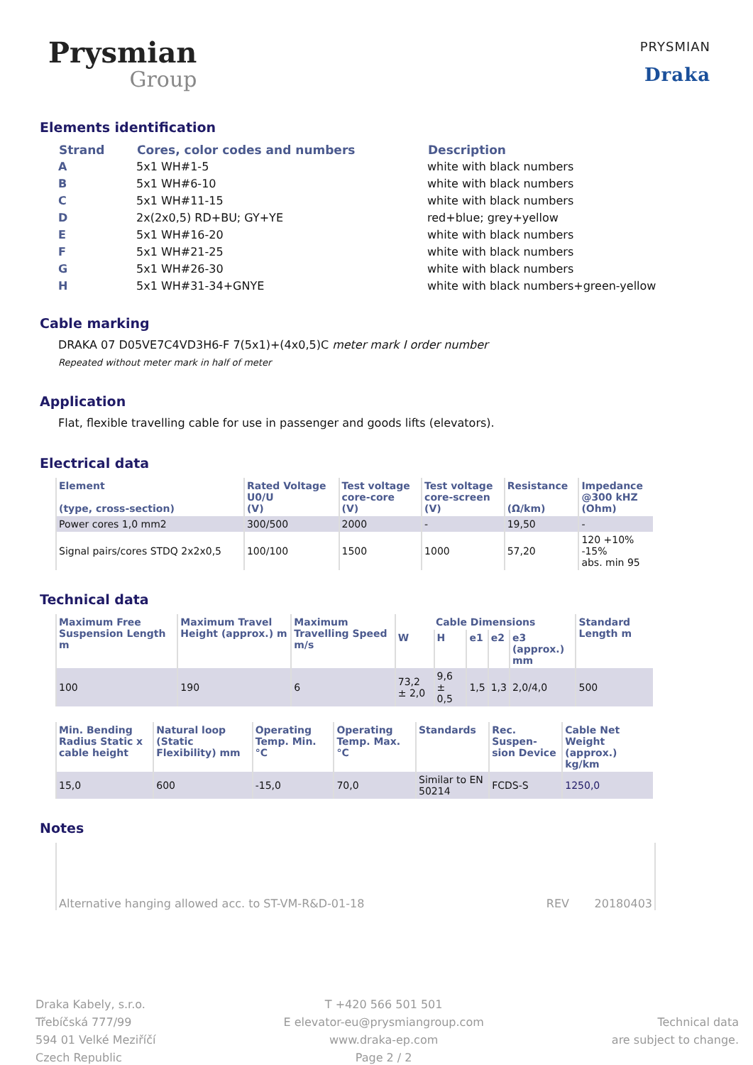Prysmian
Group
PRYSMIAN
Draka
Elements identification
| Strand | Cores, color codes and numbers | Description |
| --- | --- | --- |
| A | 5x1 WH#1-5 | white with black numbers |
| B | 5x1 WH#6-10 | white with black numbers |
| C | 5x1 WH#11-15 | white with black numbers |
| D | 2x(2x0,5) RD+BU; GY+YE | red+blue; grey+yellow |
| E | 5x1 WH#16-20 | white with black numbers |
| F | 5x1 WH#21-25 | white with black numbers |
| G | 5x1 WH#26-30 | white with black numbers |
| H | 5x1 WH#31-34+GNYE | white with black numbers+green-yellow |
Cable marking
DRAKA 07 D05VE7C4VD3H6-F 7(5x1)+(4x0,5)C meter mark I order number
Repeated without meter mark in half of meter
Application
Flat, flexible travelling cable for use in passenger and goods lifts (elevators).
Electrical data
| Element (type, cross-section) | Rated Voltage U0/U (V) | Test voltage core-core (V) | Test voltage core-screen (V) | Resistance (Ω/km) | Impedance @300 kHZ (Ohm) |
| --- | --- | --- | --- | --- | --- |
| Power cores 1,0 mm2 | 300/500 | 2000 | - | 19,50 | - |
| Signal pairs/cores STDQ 2x2x0,5 | 100/100 | 1500 | 1000 | 57,20 | 120 +10% -15% abs. min 95 |
Technical data
| Maximum Free Suspension Length m | Maximum Travel Height (approx.) m | Maximum Travelling Speed m/s | Cable Dimensions | | | | | Standard Length m |
| --- | --- | --- | --- | --- | --- | --- | --- | --- |
| | | | W | H | e1 | e2 | e3 (approx.) mm | |
| 100 | 190 | 6 | 73,2 ± 2,0 | 9,6 ± 0,5 | 1,5 | 1,3 | 2,0/4,0 | 500 |
| Min. Bending Radius Static x cable height | Natural loop (Static Flexibility) mm | Operating Temp. Min. °C | Operating Temp. Max. °C | Standards | Rec. Suspen-sion Device | Cable Net Weight (approx.) kg/km |
| --- | --- | --- | --- | --- | --- | --- |
| 15,0 | 600 | -15,0 | 70,0 | Similar to EN 50214 | FCDS-S | 1250,0 |
Notes
Alternative hanging allowed acc. to ST-VM-R&D-01-18 REV 20180403
Draka Kabely, s.r.o.
Třebíčská 777/99
594 01 Velké Meziříčí
Czech Republic
T +420 566 501 501
E elevator-eu@prysmiangroup.com
www.draka-ep.com
Page 2 / 2
Technical data
are subject to change.